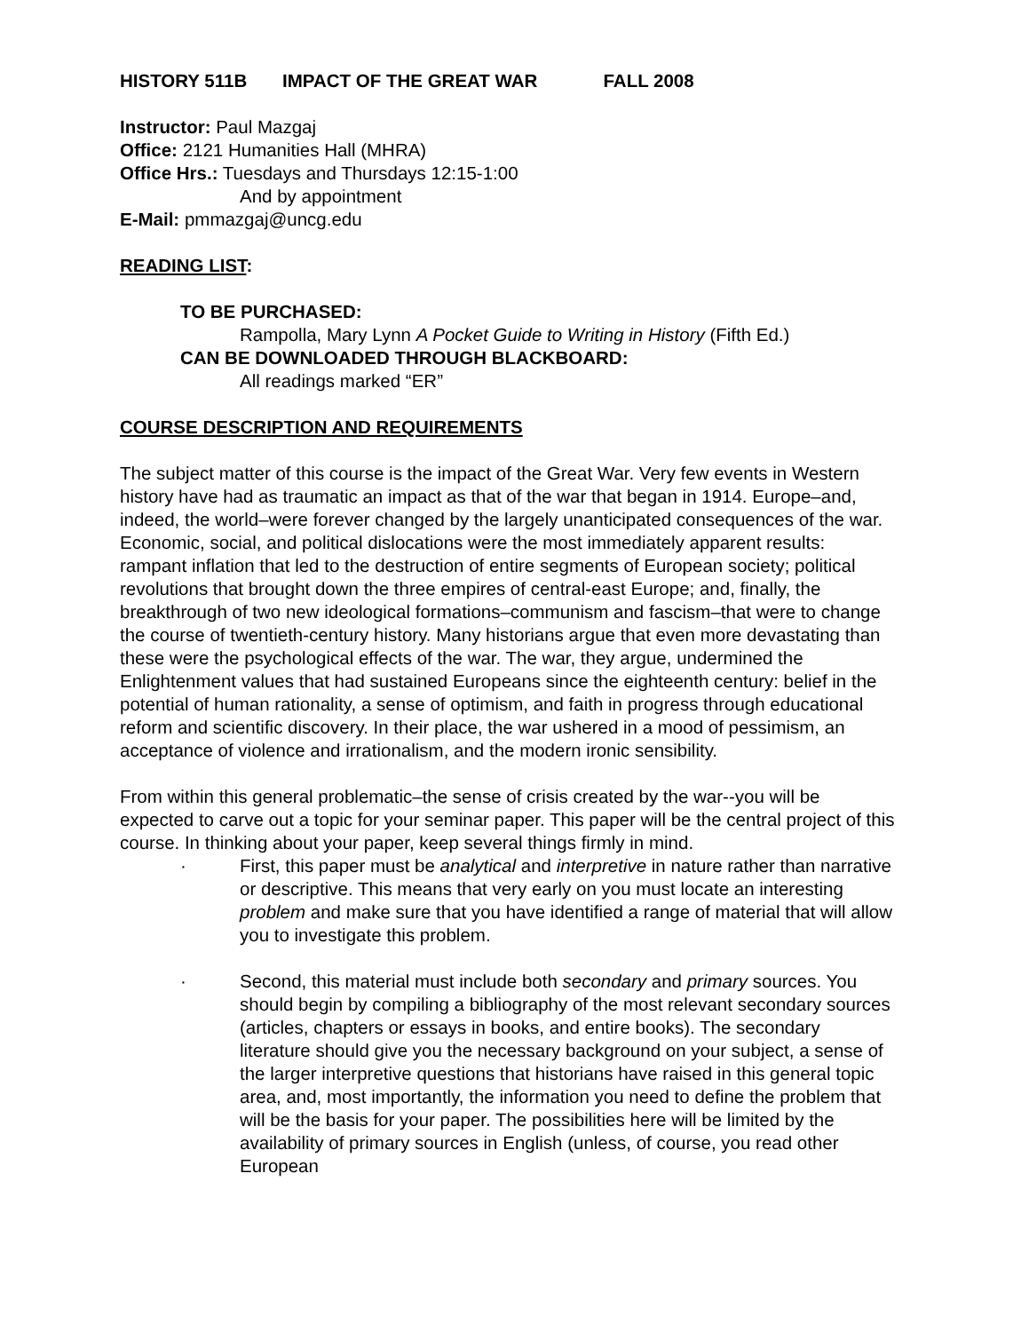HISTORY 511B IMPACT OF THE GREAT WAR FALL 2008
Instructor: Paul Mazgaj
Office: 2121 Humanities Hall (MHRA)
Office Hrs.: Tuesdays and Thursdays 12:15-1:00
And by appointment
E-Mail: pmmazgaj@uncg.edu
READING LIST:
TO BE PURCHASED:
Rampolla, Mary Lynn A Pocket Guide to Writing in History (Fifth Ed.)
CAN BE DOWNLOADED THROUGH BLACKBOARD:
All readings marked “ER”
COURSE DESCRIPTION AND REQUIREMENTS
The subject matter of this course is the impact of the Great War. Very few events in Western history have had as traumatic an impact as that of the war that began in 1914. Europe–and, indeed, the world–were forever changed by the largely unanticipated consequences of the war. Economic, social, and political dislocations were the most immediately apparent results: rampant inflation that led to the destruction of entire segments of European society; political revolutions that brought down the three empires of central-east Europe; and, finally, the breakthrough of two new ideological formations–communism and fascism–that were to change the course of twentieth-century history. Many historians argue that even more devastating than these were the psychological effects of the war. The war, they argue, undermined the Enlightenment values that had sustained Europeans since the eighteenth century: belief in the potential of human rationality, a sense of optimism, and faith in progress through educational reform and scientific discovery. In their place, the war ushered in a mood of pessimism, an acceptance of violence and irrationalism, and the modern ironic sensibility.
From within this general problematic–the sense of crisis created by the war--you will be expected to carve out a topic for your seminar paper. This paper will be the central project of this course. In thinking about your paper, keep several things firmly in mind.
· First, this paper must be analytical and interpretive in nature rather than narrative or descriptive. This means that very early on you must locate an interesting problem and make sure that you have identified a range of material that will allow you to investigate this problem.
· Second, this material must include both secondary and primary sources. You should begin by compiling a bibliography of the most relevant secondary sources (articles, chapters or essays in books, and entire books). The secondary literature should give you the necessary background on your subject, a sense of the larger interpretive questions that historians have raised in this general topic area, and, most importantly, the information you need to define the problem that will be the basis for your paper. The possibilities here will be limited by the availability of primary sources in English (unless, of course, you read other European